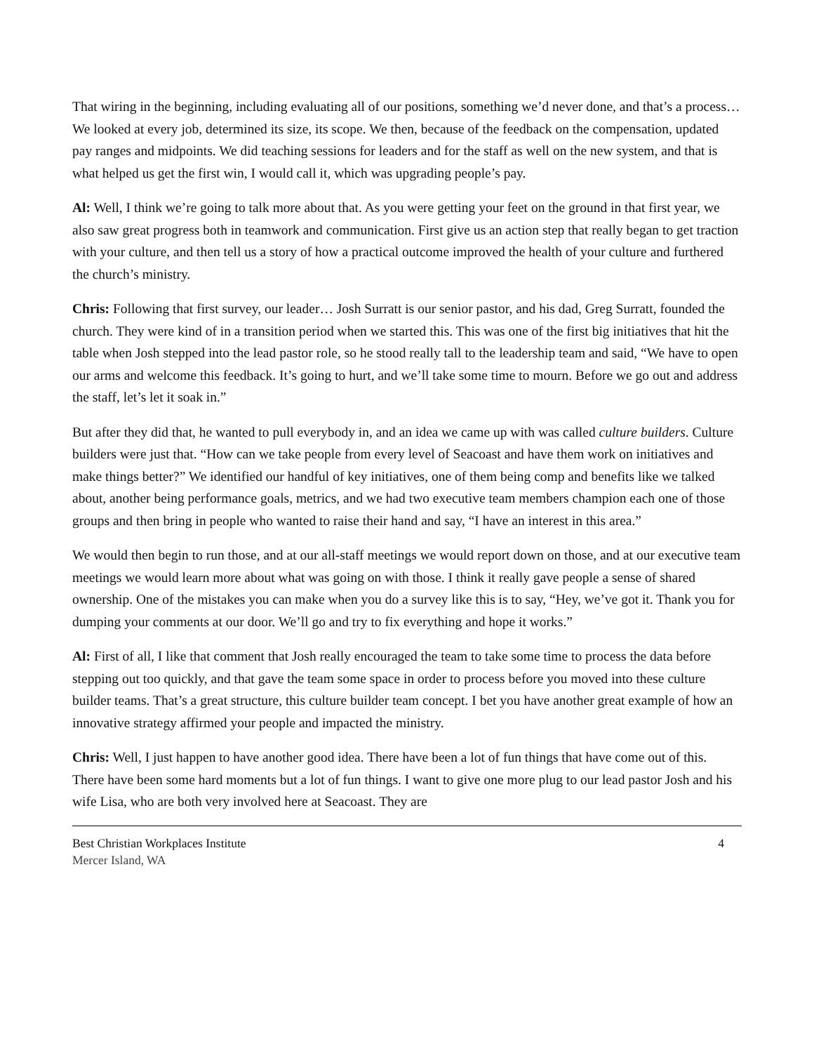That wiring in the beginning, including evaluating all of our positions, something we’d never done, and that’s a process… We looked at every job, determined its size, its scope. We then, because of the feedback on the compensation, updated pay ranges and midpoints. We did teaching sessions for leaders and for the staff as well on the new system, and that is what helped us get the first win, I would call it, which was upgrading people’s pay.
Al: Well, I think we’re going to talk more about that. As you were getting your feet on the ground in that first year, we also saw great progress both in teamwork and communication. First give us an action step that really began to get traction with your culture, and then tell us a story of how a practical outcome improved the health of your culture and furthered the church’s ministry.
Chris: Following that first survey, our leader… Josh Surratt is our senior pastor, and his dad, Greg Surratt, founded the church. They were kind of in a transition period when we started this. This was one of the first big initiatives that hit the table when Josh stepped into the lead pastor role, so he stood really tall to the leadership team and said, “We have to open our arms and welcome this feedback. It’s going to hurt, and we’ll take some time to mourn. Before we go out and address the staff, let’s let it soak in.”
But after they did that, he wanted to pull everybody in, and an idea we came up with was called culture builders. Culture builders were just that. “How can we take people from every level of Seacoast and have them work on initiatives and make things better?” We identified our handful of key initiatives, one of them being comp and benefits like we talked about, another being performance goals, metrics, and we had two executive team members champion each one of those groups and then bring in people who wanted to raise their hand and say, “I have an interest in this area.”
We would then begin to run those, and at our all-staff meetings we would report down on those, and at our executive team meetings we would learn more about what was going on with those. I think it really gave people a sense of shared ownership. One of the mistakes you can make when you do a survey like this is to say, “Hey, we’ve got it. Thank you for dumping your comments at our door. We’ll go and try to fix everything and hope it works.”
Al: First of all, I like that comment that Josh really encouraged the team to take some time to process the data before stepping out too quickly, and that gave the team some space in order to process before you moved into these culture builder teams. That’s a great structure, this culture builder team concept. I bet you have another great example of how an innovative strategy affirmed your people and impacted the ministry.
Chris: Well, I just happen to have another good idea. There have been a lot of fun things that have come out of this. There have been some hard moments but a lot of fun things. I want to give one more plug to our lead pastor Josh and his wife Lisa, who are both very involved here at Seacoast. They are
Best Christian Workplaces Institute
Mercer Island, WA
4